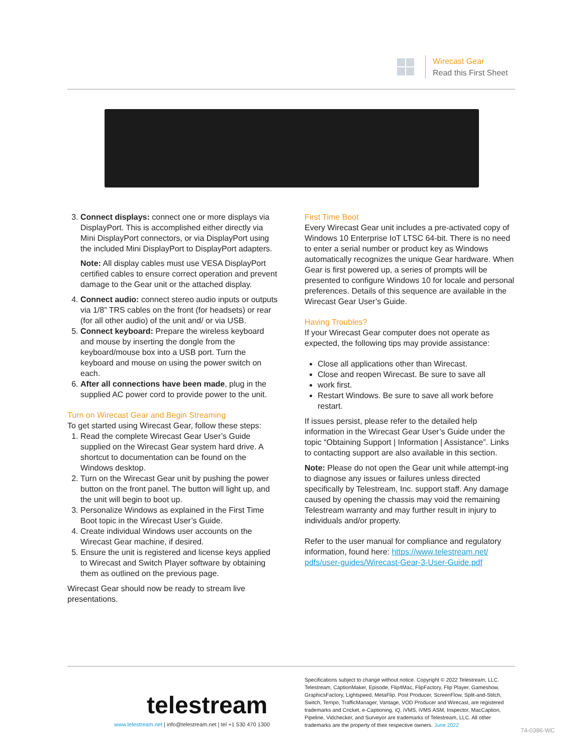Wirecast Gear
Read this First Sheet
3. Connect displays: connect one or more displays via DisplayPort. This is accomplished either directly via Mini DisplayPort connectors, or via DisplayPort using the included Mini DisplayPort to DisplayPort adapters.
Note: All display cables must use VESA DisplayPort certified cables to ensure correct operation and prevent damage to the Gear unit or the attached display.
4. Connect audio: connect stereo audio inputs or outputs via 1/8” TRS cables on the front (for headsets) or rear (for all other audio) of the unit and/ or via USB.
5. Connect keyboard: Prepare the wireless keyboard and mouse by inserting the dongle from the keyboard/mouse box into a USB port. Turn the keyboard and mouse on using the power switch on each.
6. After all connections have been made, plug in the supplied AC power cord to provide power to the unit.
Turn on Wirecast Gear and Begin Streaming
To get started using Wirecast Gear, follow these steps:
1. Read the complete Wirecast Gear User’s Guide supplied on the Wirecast Gear system hard drive. A shortcut to documentation can be found on the Windows desktop.
2. Turn on the Wirecast Gear unit by pushing the power button on the front panel. The button will light up, and the unit will begin to boot up.
3. Personalize Windows as explained in the First Time Boot topic in the Wirecast User’s Guide.
4. Create individual Windows user accounts on the Wirecast Gear machine, if desired.
5. Ensure the unit is registered and license keys applied to Wirecast and Switch Player software by obtaining them as outlined on the previous page.
Wirecast Gear should now be ready to stream live presentations.
First Time Boot
Every Wirecast Gear unit includes a pre-activated copy of Windows 10 Enterprise IoT LTSC 64-bit. There is no need to enter a serial number or product key as Windows automatically recognizes the unique Gear hardware. When Gear is first powered up, a series of prompts will be presented to configure Windows 10 for locale and personal preferences. Details of this sequence are available in the Wirecast Gear User’s Guide.
Having Troubles?
If your Wirecast Gear computer does not operate as expected, the following tips may provide assistance:
Close all applications other than Wirecast.
Close and reopen Wirecast. Be sure to save all
work first.
Restart Windows. Be sure to save all work before restart.
If issues persist, please refer to the detailed help information in the Wirecast Gear User’s Guide under the topic “Obtaining Support | Information | Assistance”. Links to contacting support are also available in this section.
Note: Please do not open the Gear unit while attempt-ing to diagnose any issues or failures unless directed specifically by Telestream, Inc. support staff. Any damage caused by opening the chassis may void the remaining Telestream warranty and may further result in injury to individuals and/or property.
Refer to the user manual for compliance and regulatory information, found here: https://www.telestream.net/ pdfs/user-guides/Wirecast-Gear-3-User-Guide.pdf
telestream
www.telestream.net | info@telestream.net | tel +1 530 470 1300
Specifications subject to change without notice. Copyright © 2022 Telestream, LLC. Telestream, CaptionMaker, Episode, Flip4Mac, FlipFactory, Flip Player, Gameshow, GraphicsFactory, Lightspeed, MetaFlip, Post Producer, ScreenFlow, Split-and-Stitch, Switch, Tempo, TrafficManager, Vantage, VOD Producer and Wirecast, are registered trademarks and Cricket, e-Captioning, iQ, iVMS, iVMS ASM, Inspector, MacCaption, Pipeline, Vidchecker, and Surveyor are trademarks of Telestream, LLC. All other trademarks are the property of their respective owners. June 2022
74-0386-WC